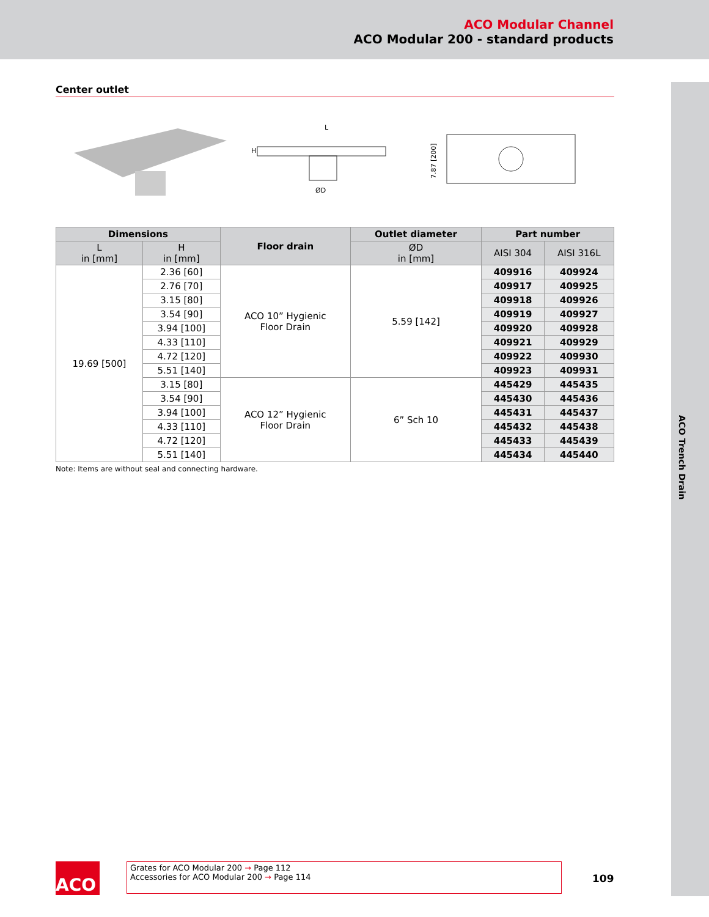ACO Modular Channel
ACO Modular 200 - standard products
ACO Trench Drain
Center outlet
L
ØD
H
7.87 [200]
| Dimensions | | Floor drain | Outlet diameter | Part number | |
| --- | --- | --- | --- | --- | --- |
| L in [mm] | H in [mm] | | ØD in [mm] | AISI 304 | AISI 316L |
| 19.69 [500] | 2.36 [60] | ACO 10” Hygienic Floor Drain | 5.59 [142] | 409916 | 409924 |
| | 2.76 [70] | | | 409917 | 409925 |
| | 3.15 [80] | | | 409918 | 409926 |
| | 3.54 [90] | | | 409919 | 409927 |
| | 3.94 [100] | | | 409920 | 409928 |
| | 4.33 [110] | | | 409921 | 409929 |
| | 4.72 [120] | | | 409922 | 409930 |
| | 5.51 [140] | | | 409923 | 409931 |
| | 3.15 [80] | ACO 12” Hygienic Floor Drain | 6” Sch 10 | 445429 | 445435 |
| | 3.54 [90] | | | 445430 | 445436 |
| | 3.94 [100] | | | 445431 | 445437 |
| | 4.33 [110] | | | 445432 | 445438 |
| | 4.72 [120] | | | 445433 | 445439 |
| | 5.51 [140] | | | 445434 | 445440 |
Note: Items are without seal and connecting hardware.
ACO
Grates for ACO Modular 200 → Page 112
Accessories for ACO Modular 200 → Page 114
109